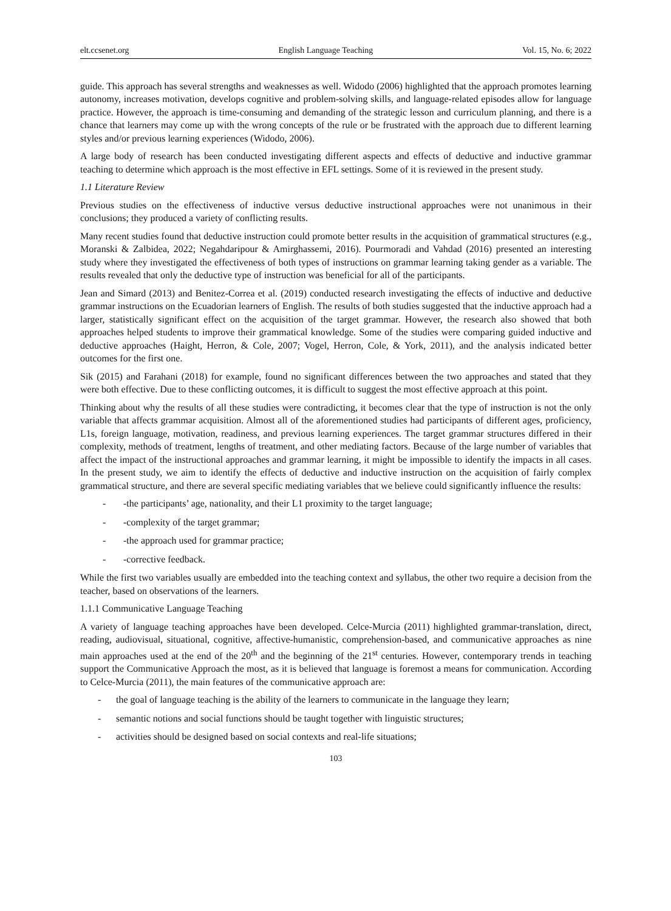elt.ccsenet.org English Language Teaching Vol. 15, No. 6; 2022
guide. This approach has several strengths and weaknesses as well. Widodo (2006) highlighted that the approach promotes learning autonomy, increases motivation, develops cognitive and problem-solving skills, and language-related episodes allow for language practice. However, the approach is time-consuming and demanding of the strategic lesson and curriculum planning, and there is a chance that learners may come up with the wrong concepts of the rule or be frustrated with the approach due to different learning styles and/or previous learning experiences (Widodo, 2006).
A large body of research has been conducted investigating different aspects and effects of deductive and inductive grammar teaching to determine which approach is the most effective in EFL settings. Some of it is reviewed in the present study.
1.1 Literature Review
Previous studies on the effectiveness of inductive versus deductive instructional approaches were not unanimous in their conclusions; they produced a variety of conflicting results.
Many recent studies found that deductive instruction could promote better results in the acquisition of grammatical structures (e.g., Moranski & Zalbidea, 2022; Negahdaripour & Amirghassemi, 2016). Pourmoradi and Vahdad (2016) presented an interesting study where they investigated the effectiveness of both types of instructions on grammar learning taking gender as a variable. The results revealed that only the deductive type of instruction was beneficial for all of the participants.
Jean and Simard (2013) and Benitez-Correa et al. (2019) conducted research investigating the effects of inductive and deductive grammar instructions on the Ecuadorian learners of English. The results of both studies suggested that the inductive approach had a larger, statistically significant effect on the acquisition of the target grammar. However, the research also showed that both approaches helped students to improve their grammatical knowledge. Some of the studies were comparing guided inductive and deductive approaches (Haight, Herron, & Cole, 2007; Vogel, Herron, Cole, & York, 2011), and the analysis indicated better outcomes for the first one.
Sik (2015) and Farahani (2018) for example, found no significant differences between the two approaches and stated that they were both effective. Due to these conflicting outcomes, it is difficult to suggest the most effective approach at this point.
Thinking about why the results of all these studies were contradicting, it becomes clear that the type of instruction is not the only variable that affects grammar acquisition. Almost all of the aforementioned studies had participants of different ages, proficiency, L1s, foreign language, motivation, readiness, and previous learning experiences. The target grammar structures differed in their complexity, methods of treatment, lengths of treatment, and other mediating factors. Because of the large number of variables that affect the impact of the instructional approaches and grammar learning, it might be impossible to identify the impacts in all cases. In the present study, we aim to identify the effects of deductive and inductive instruction on the acquisition of fairly complex grammatical structure, and there are several specific mediating variables that we believe could significantly influence the results:
- -the participants’ age, nationality, and their L1 proximity to the target language;
- -complexity of the target grammar;
- -the approach used for grammar practice;
- -corrective feedback.
While the first two variables usually are embedded into the teaching context and syllabus, the other two require a decision from the teacher, based on observations of the learners.
1.1.1 Communicative Language Teaching
A variety of language teaching approaches have been developed. Celce-Murcia (2011) highlighted grammar-translation, direct, reading, audiovisual, situational, cognitive, affective-humanistic, comprehension-based, and communicative approaches as nine main approaches used at the end of the 20<sup>th</sup> and the beginning of the 21<sup>st</sup> centuries. However, contemporary trends in teaching support the Communicative Approach the most, as it is believed that language is foremost a means for communication. According to Celce-Murcia (2011), the main features of the communicative approach are:
- the goal of language teaching is the ability of the learners to communicate in the language they learn;
- semantic notions and social functions should be taught together with linguistic structures;
- activities should be designed based on social contexts and real-life situations;
103